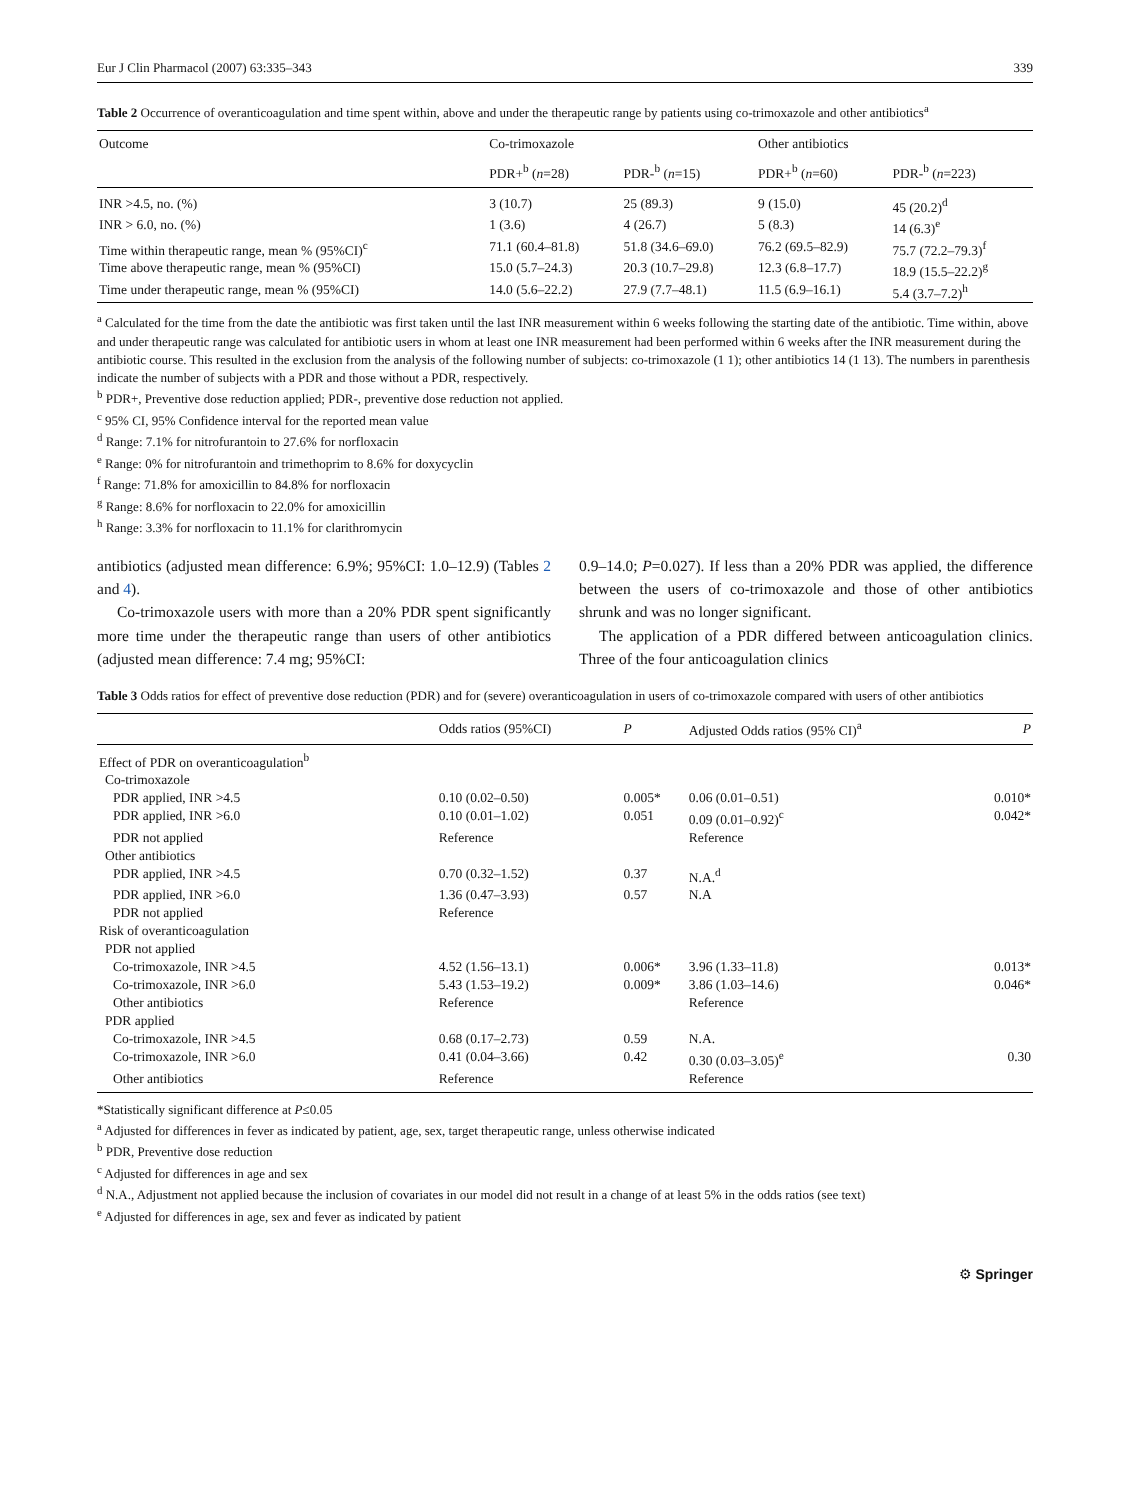Eur J Clin Pharmacol (2007) 63:335–343 339
Table 2 Occurrence of overanticoagulation and time spent within, above and under the therapeutic range by patients using co-trimoxazole and other antibiotics<sup>a</sup>
| Outcome | Co-trimoxazole | | Other antibiotics | |
| --- | --- | --- | --- | --- |
| | PDR+<sup>b</sup> ( n =28) | PDR-<sup>b</sup> ( n =15) | PDR+<sup>b</sup> ( n =60) | PDR-<sup>b</sup> ( n =223) |
| INR >4.5, no. (%) | 3 (10.7) | 25 (89.3) | 9 (15.0) | 45 (20.2)<sup>d</sup> |
| INR > 6.0, no. (%) | 1 (3.6) | 4 (26.7) | 5 (8.3) | 14 (6.3)<sup>e</sup> |
| Time within therapeutic range, mean % (95%CI)<sup>c</sup> | 71.1 (60.4–81.8) | 51.8 (34.6–69.0) | 76.2 (69.5–82.9) | 75.7 (72.2–79.3)<sup>f</sup> |
| Time above therapeutic range, mean % (95%CI) | 15.0 (5.7–24.3) | 20.3 (10.7–29.8) | 12.3 (6.8–17.7) | 18.9 (15.5–22.2)<sup>g</sup> |
| Time under therapeutic range, mean % (95%CI) | 14.0 (5.6–22.2) | 27.9 (7.7–48.1) | 11.5 (6.9–16.1) | 5.4 (3.7–7.2)<sup>h</sup> |
<sup>a</sup> Calculated for the time from the date the antibiotic was first taken until the last INR measurement within 6 weeks following the starting date of the antibiotic. Time within, above and under therapeutic range was calculated for antibiotic users in whom at least one INR measurement had been performed within 6 weeks after the INR measurement during the antibiotic course. This resulted in the exclusion from the analysis of the following number of subjects: co-trimoxazole (1 1); other antibiotics 14 (1 13). The numbers in parenthesis indicate the number of subjects with a PDR and those without a PDR, respectively.
<sup>b</sup> PDR+, Preventive dose reduction applied; PDR-, preventive dose reduction not applied.
<sup>c</sup> 95% CI, 95% Confidence interval for the reported mean value
<sup>d</sup> Range: 7.1% for nitrofurantoin to 27.6% for norfloxacin
<sup>e</sup> Range: 0% for nitrofurantoin and trimethoprim to 8.6% for doxycyclin
<sup>f</sup> Range: 71.8% for amoxicillin to 84.8% for norfloxacin
<sup>g</sup> Range: 8.6% for norfloxacin to 22.0% for amoxicillin
<sup>h</sup> Range: 3.3% for norfloxacin to 11.1% for clarithromycin
antibiotics (adjusted mean difference: 6.9%; 95%CI: 1.0–12.9) (Tables 2 and 4).
Co-trimoxazole users with more than a 20% PDR spent significantly more time under the therapeutic range than users of other antibiotics (adjusted mean difference: 7.4 mg; 95%CI:
0.9–14.0; P=0.027). If less than a 20% PDR was applied, the difference between the users of co-trimoxazole and those of other antibiotics shrunk and was no longer significant.
The application of a PDR differed between anticoagulation clinics. Three of the four anticoagulation clinics
Table 3 Odds ratios for effect of preventive dose reduction (PDR) and for (severe) overanticoagulation in users of co-trimoxazole compared with users of other antibiotics
| | Odds ratios (95%CI) | P | Adjusted Odds ratios (95% CI)<sup>a</sup> | P |
| --- | --- | --- | --- | --- |
| Effect of PDR on overanticoagulation<sup>b</sup> | | | | |
| Co-trimoxazole | | | | |
| PDR applied, INR >4.5 | 0.10 (0.02–0.50) | 0.005* | 0.06 (0.01–0.51) | 0.010* |
| PDR applied, INR >6.0 | 0.10 (0.01–1.02) | 0.051 | 0.09 (0.01–0.92)<sup>c</sup> | 0.042* |
| PDR not applied | Reference | | Reference | |
| Other antibiotics | | | | |
| PDR applied, INR >4.5 | 0.70 (0.32–1.52) | 0.37 | N.A.<sup>d</sup> | |
| PDR applied, INR >6.0 | 1.36 (0.47–3.93) | 0.57 | N.A | |
| PDR not applied | Reference | | | |
| Risk of overanticoagulation | | | | |
| PDR not applied | | | | |
| Co-trimoxazole, INR >4.5 | 4.52 (1.56–13.1) | 0.006* | 3.96 (1.33–11.8) | 0.013* |
| Co-trimoxazole, INR >6.0 | 5.43 (1.53–19.2) | 0.009* | 3.86 (1.03–14.6) | 0.046* |
| Other antibiotics | Reference | | Reference | |
| PDR applied | | | | |
| Co-trimoxazole, INR >4.5 | 0.68 (0.17–2.73) | 0.59 | N.A. | |
| Co-trimoxazole, INR >6.0 | 0.41 (0.04–3.66) | 0.42 | 0.30 (0.03–3.05)<sup>e</sup> | 0.30 |
| Other antibiotics | Reference | | Reference | |
*Statistically significant difference at P≤0.05
<sup>a</sup> Adjusted for differences in fever as indicated by patient, age, sex, target therapeutic range, unless otherwise indicated
<sup>b</sup> PDR, Preventive dose reduction
<sup>c</sup> Adjusted for differences in age and sex
<sup>d</sup> N.A., Adjustment not applied because the inclusion of covariates in our model did not result in a change of at least 5% in the odds ratios (see text)
<sup>e</sup> Adjusted for differences in age, sex and fever as indicated by patient
⚙ Springer